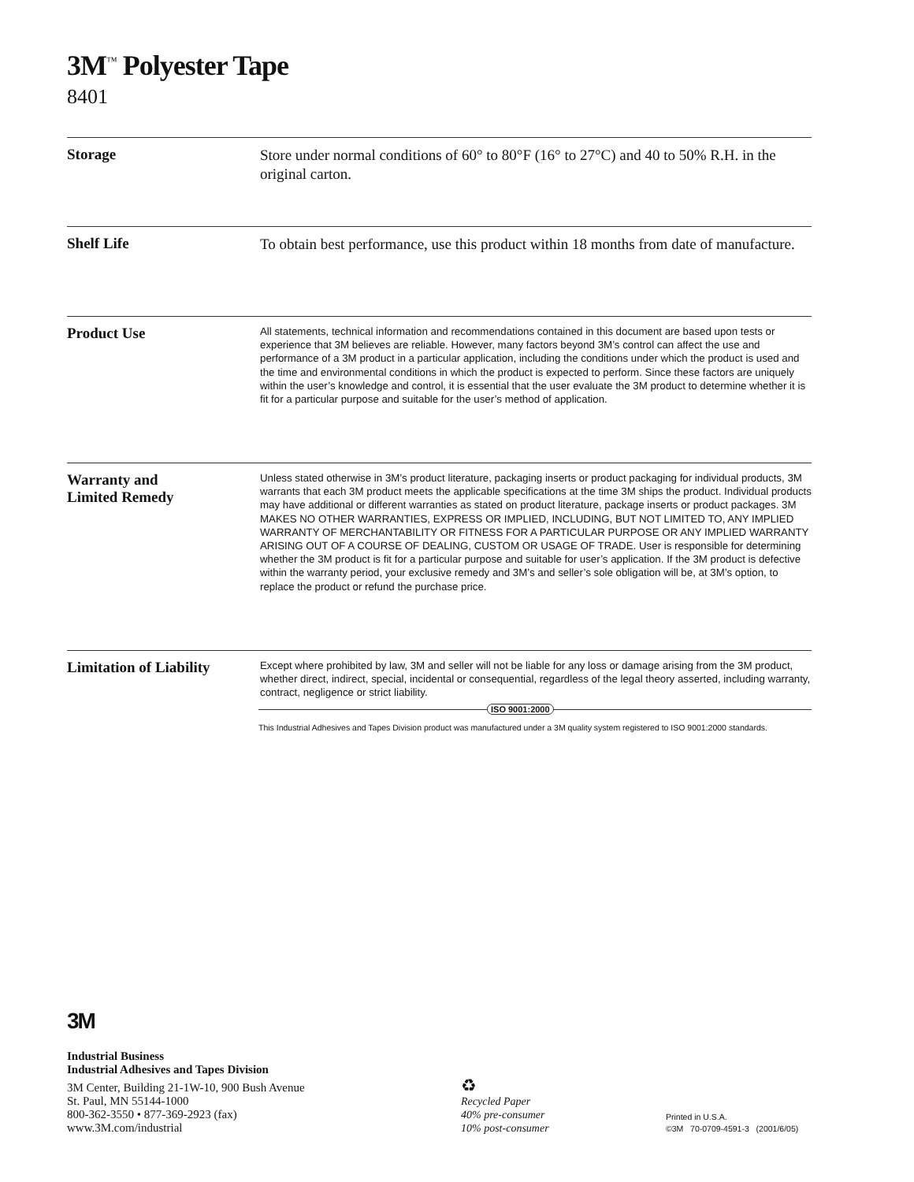3M<sup>™</sup> Polyester Tape
8401
Storage
Store under normal conditions of 60° to 80°F (16° to 27°C) and 40 to 50% R.H. in the original carton.
Shelf Life
To obtain best performance, use this product within 18 months from date of manufacture.
Product Use
All statements, technical information and recommendations contained in this document are based upon tests or experience that 3M believes are reliable. However, many factors beyond 3M’s control can affect the use and performance of a 3M product in a particular application, including the conditions under which the product is used and the time and environmental conditions in which the product is expected to perform. Since these factors are uniquely within the user’s knowledge and control, it is essential that the user evaluate the 3M product to determine whether it is fit for a particular purpose and suitable for the user’s method of application.
Warranty and
Limited Remedy
Unless stated otherwise in 3M’s product literature, packaging inserts or product packaging for individual products, 3M warrants that each 3M product meets the applicable specifications at the time 3M ships the product. Individual products may have additional or different warranties as stated on product literature, package inserts or product packages. 3M MAKES NO OTHER WARRANTIES, EXPRESS OR IMPLIED, INCLUDING, BUT NOT LIMITED TO, ANY IMPLIED WARRANTY OF MERCHANTABILITY OR FITNESS FOR A PARTICULAR PURPOSE OR ANY IMPLIED WARRANTY ARISING OUT OF A COURSE OF DEALING, CUSTOM OR USAGE OF TRADE. User is responsible for determining whether the 3M product is fit for a particular purpose and suitable for user’s application. If the 3M product is defective within the warranty period, your exclusive remedy and 3M’s and seller’s sole obligation will be, at 3M’s option, to replace the product or refund the purchase price.
Limitation of Liability
Except where prohibited by law, 3M and seller will not be liable for any loss or damage arising from the 3M product, whether direct, indirect, special, incidental or consequential, regardless of the legal theory asserted, including warranty, contract, negligence or strict liability.
ISO 9001:2000
This Industrial Adhesives and Tapes Division product was manufactured under a 3M quality system registered to ISO 9001:2000 standards.
3M
Industrial Business
Industrial Adhesives and Tapes Division
3M Center, Building 21-1W-10, 900 Bush Avenue
St. Paul, MN 55144-1000
800-362-3550 • 877-369-2923 (fax)
www.3M.com/industrial
♻
Recycled Paper
40% pre-consumer
10% post-consumer
Printed in U.S.A.
©3M 70-0709-4591-3 (2001/6/05)